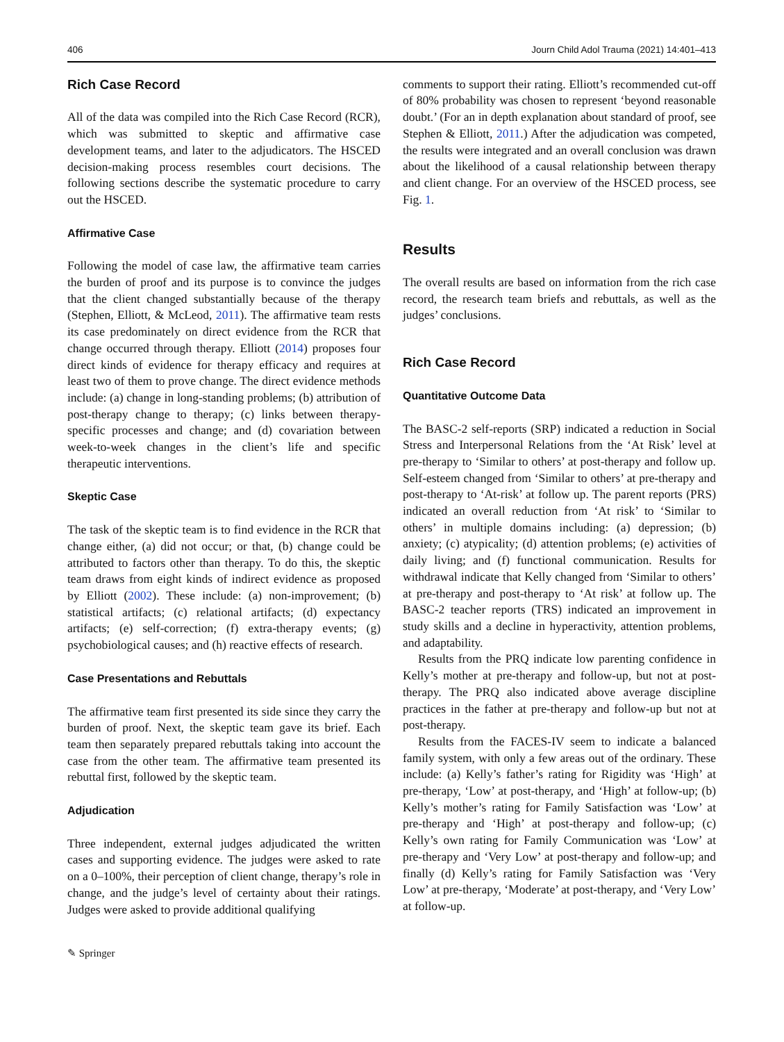406 Journ Child Adol Trauma (2021) 14:401–413
Rich Case Record
All of the data was compiled into the Rich Case Record (RCR), which was submitted to skeptic and affirmative case development teams, and later to the adjudicators. The HSCED decision-making process resembles court decisions. The following sections describe the systematic procedure to carry out the HSCED.
Affirmative Case
Following the model of case law, the affirmative team carries the burden of proof and its purpose is to convince the judges that the client changed substantially because of the therapy (Stephen, Elliott, & McLeod, 2011). The affirmative team rests its case predominately on direct evidence from the RCR that change occurred through therapy. Elliott (2014) proposes four direct kinds of evidence for therapy efficacy and requires at least two of them to prove change. The direct evidence methods include: (a) change in long-standing problems; (b) attribution of post-therapy change to therapy; (c) links between therapy-specific processes and change; and (d) covariation between week-to-week changes in the client’s life and specific therapeutic interventions.
Skeptic Case
The task of the skeptic team is to find evidence in the RCR that change either, (a) did not occur; or that, (b) change could be attributed to factors other than therapy. To do this, the skeptic team draws from eight kinds of indirect evidence as proposed by Elliott (2002). These include: (a) non-improvement; (b) statistical artifacts; (c) relational artifacts; (d) expectancy artifacts; (e) self-correction; (f) extra-therapy events; (g) psychobiological causes; and (h) reactive effects of research.
Case Presentations and Rebuttals
The affirmative team first presented its side since they carry the burden of proof. Next, the skeptic team gave its brief. Each team then separately prepared rebuttals taking into account the case from the other team. The affirmative team presented its rebuttal first, followed by the skeptic team.
Adjudication
Three independent, external judges adjudicated the written cases and supporting evidence. The judges were asked to rate on a 0–100%, their perception of client change, therapy’s role in change, and the judge’s level of certainty about their ratings. Judges were asked to provide additional qualifying
✎ Springer
comments to support their rating. Elliott’s recommended cut-off of 80% probability was chosen to represent ‘beyond reasonable doubt.’ (For an in depth explanation about standard of proof, see Stephen & Elliott, 2011.) After the adjudication was competed, the results were integrated and an overall conclusion was drawn about the likelihood of a causal relationship between therapy and client change. For an overview of the HSCED process, see Fig. 1.
Results
The overall results are based on information from the rich case record, the research team briefs and rebuttals, as well as the judges’ conclusions.
Rich Case Record
Quantitative Outcome Data
The BASC-2 self-reports (SRP) indicated a reduction in Social Stress and Interpersonal Relations from the ‘At Risk’ level at pre-therapy to ‘Similar to others’ at post-therapy and follow up. Self-esteem changed from ‘Similar to others’ at pre-therapy and post-therapy to ‘At-risk’ at follow up. The parent reports (PRS) indicated an overall reduction from ‘At risk’ to ‘Similar to others’ in multiple domains including: (a) depression; (b) anxiety; (c) atypicality; (d) attention problems; (e) activities of daily living; and (f) functional communication. Results for withdrawal indicate that Kelly changed from ‘Similar to others’ at pre-therapy and post-therapy to ‘At risk’ at follow up. The BASC-2 teacher reports (TRS) indicated an improvement in study skills and a decline in hyperactivity, attention problems, and adaptability.
Results from the PRQ indicate low parenting confidence in Kelly’s mother at pre-therapy and follow-up, but not at post-therapy. The PRQ also indicated above average discipline practices in the father at pre-therapy and follow-up but not at post-therapy.
Results from the FACES-IV seem to indicate a balanced family system, with only a few areas out of the ordinary. These include: (a) Kelly’s father’s rating for Rigidity was ‘High’ at pre-therapy, ‘Low’ at post-therapy, and ‘High’ at follow-up; (b) Kelly’s mother’s rating for Family Satisfaction was ‘Low’ at pre-therapy and ‘High’ at post-therapy and follow-up; (c) Kelly’s own rating for Family Communication was ‘Low’ at pre-therapy and ‘Very Low’ at post-therapy and follow-up; and finally (d) Kelly’s rating for Family Satisfaction was ‘Very Low’ at pre-therapy, ‘Moderate’ at post-therapy, and ‘Very Low’ at follow-up.